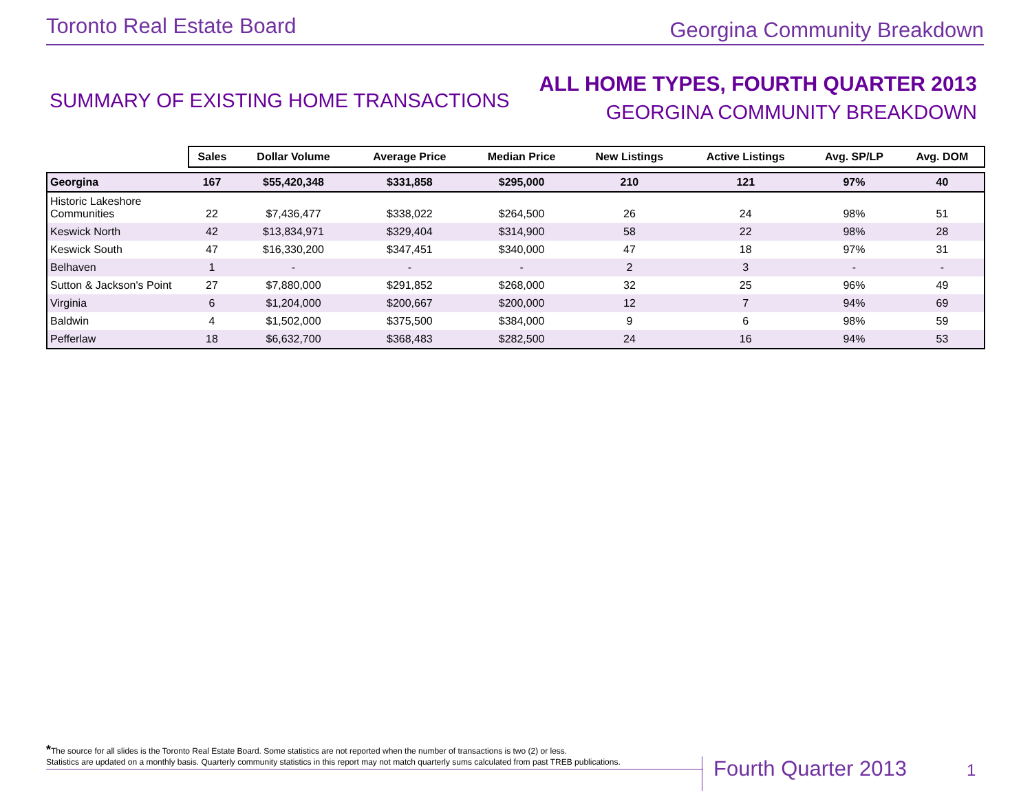Toronto Real Estate Board Georgina Community Breakdown
SUMMARY OF EXISTING HOME TRANSACTIONS
ALL HOME TYPES, FOURTH QUARTER 2013
GEORGINA COMMUNITY BREAKDOWN
| | Sales | Dollar Volume | Average Price | Median Price | New Listings | Active Listings | Avg. SP/LP | Avg. DOM |
| --- | --- | --- | --- | --- | --- | --- | --- | --- |
| Georgina | 167 | $55,420,348 | $331,858 | $295,000 | 210 | 121 | 97% | 40 |
| Historic Lakeshore Communities | 22 | $7,436,477 | $338,022 | $264,500 | 26 | 24 | 98% | 51 |
| Keswick North | 42 | $13,834,971 | $329,404 | $314,900 | 58 | 22 | 98% | 28 |
| Keswick South | 47 | $16,330,200 | $347,451 | $340,000 | 47 | 18 | 97% | 31 |
| Belhaven | 1 | - | - | - | 2 | 3 | - | - |
| Sutton & Jackson's Point | 27 | $7,880,000 | $291,852 | $268,000 | 32 | 25 | 96% | 49 |
| Virginia | 6 | $1,204,000 | $200,667 | $200,000 | 12 | 7 | 94% | 69 |
| Baldwin | 4 | $1,502,000 | $375,500 | $384,000 | 9 | 6 | 98% | 59 |
| Pefferlaw | 18 | $6,632,700 | $368,483 | $282,500 | 24 | 16 | 94% | 53 |
*The source for all slides is the Toronto Real Estate Board. Some statistics are not reported when the number of transactions is two (2) or less.
Statistics are updated on a monthly basis. Quarterly community statistics in this report may not match quarterly sums calculated from past TREB publications.
Fourth Quarter 2013 1